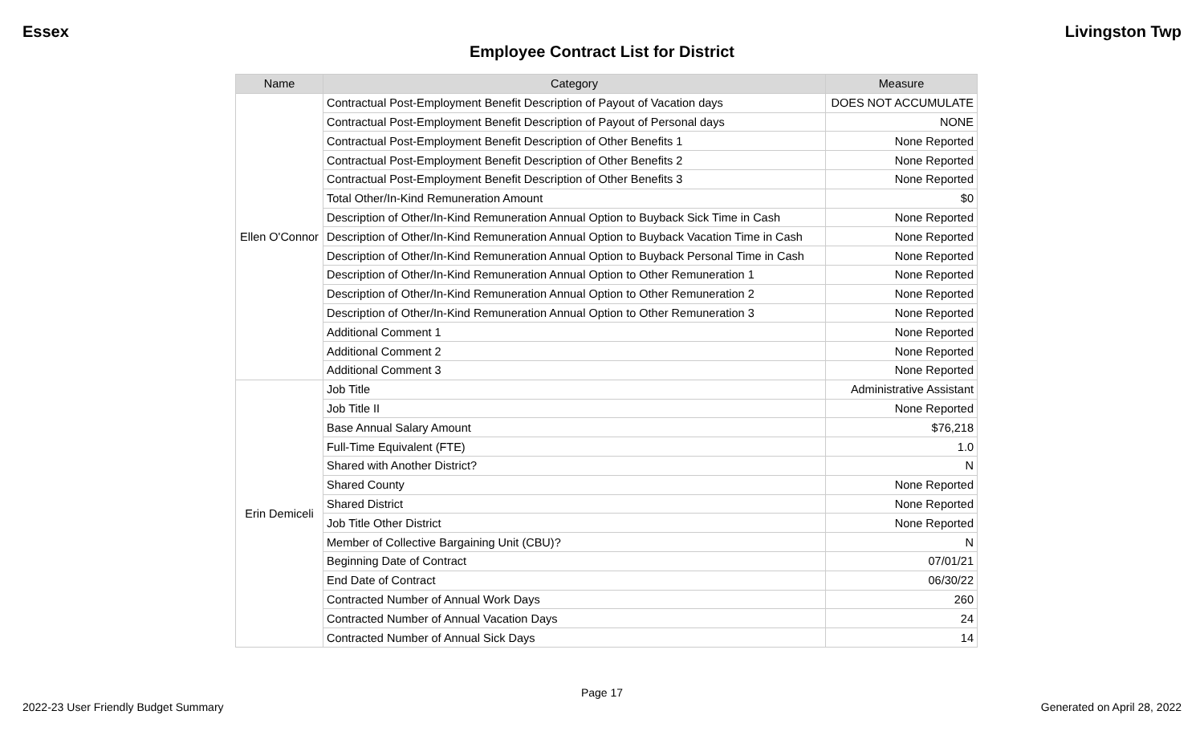Essex Livingston Twp
Employee Contract List for District
| Name | Category | Measure |
| --- | --- | --- |
| Ellen O'Connor | Contractual Post-Employment Benefit Description of Payout of Vacation days | DOES NOT ACCUMULATE |
| | Contractual Post-Employment Benefit Description of Payout of Personal days | NONE |
| | Contractual Post-Employment Benefit Description of Other Benefits 1 | None Reported |
| | Contractual Post-Employment Benefit Description of Other Benefits 2 | None Reported |
| | Contractual Post-Employment Benefit Description of Other Benefits 3 | None Reported |
| | Total Other/In-Kind Remuneration Amount | $0 |
| | Description of Other/In-Kind Remuneration Annual Option to Buyback Sick Time in Cash | None Reported |
| | Description of Other/In-Kind Remuneration Annual Option to Buyback Vacation Time in Cash | None Reported |
| | Description of Other/In-Kind Remuneration Annual Option to Buyback Personal Time in Cash | None Reported |
| | Description of Other/In-Kind Remuneration Annual Option to Other Remuneration 1 | None Reported |
| | Description of Other/In-Kind Remuneration Annual Option to Other Remuneration 2 | None Reported |
| | Description of Other/In-Kind Remuneration Annual Option to Other Remuneration 3 | None Reported |
| | Additional Comment 1 | None Reported |
| | Additional Comment 2 | None Reported |
| | Additional Comment 3 | None Reported |
| Erin Demiceli | Job Title | Administrative Assistant |
| | Job Title II | None Reported |
| | Base Annual Salary Amount | $76,218 |
| | Full-Time Equivalent (FTE) | 1.0 |
| | Shared with Another District? | N |
| | Shared County | None Reported |
| | Shared District | None Reported |
| | Job Title Other District | None Reported |
| | Member of Collective Bargaining Unit (CBU)? | N |
| | Beginning Date of Contract | 07/01/21 |
| | End Date of Contract | 06/30/22 |
| | Contracted Number of Annual Work Days | 260 |
| | Contracted Number of Annual Vacation Days | 24 |
| | Contracted Number of Annual Sick Days | 14 |
Page 17
2022-23 User Friendly Budget Summary Generated on April 28, 2022